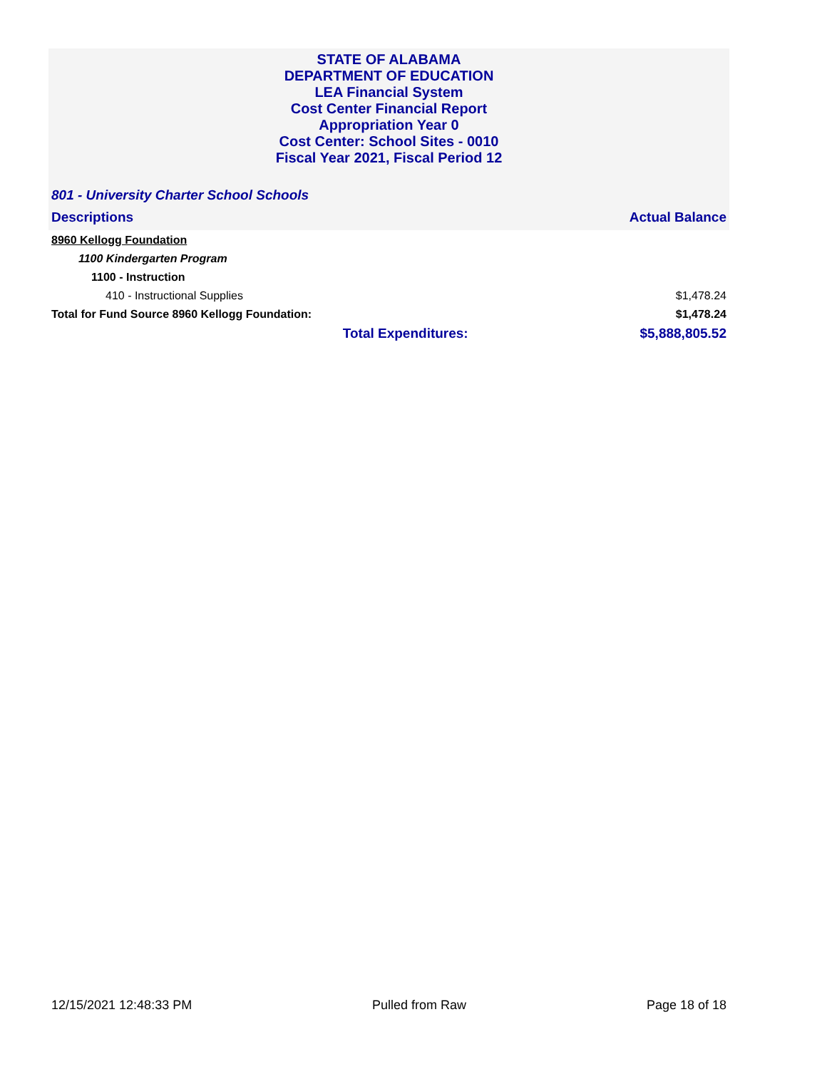STATE OF ALABAMA
DEPARTMENT OF EDUCATION
LEA Financial System
Cost Center Financial Report
Appropriation Year 0
Cost Center: School Sites - 0010
Fiscal Year 2021, Fiscal Period 12
801 - University Charter School Schools
| Descriptions | | Actual Balance |
| --- | --- | --- |
| 8960 Kellogg Foundation | | |
| 1100 Kindergarten Program | | |
| 1100 - Instruction | | |
| 410 - Instructional Supplies | | $1,478.24 |
| Total for Fund Source 8960 Kellogg Foundation: | | $1,478.24 |
| | Total Expenditures: | $5,888,805.52 |
12/15/2021 12:48:33 PM Pulled from Raw Page 18 of 18